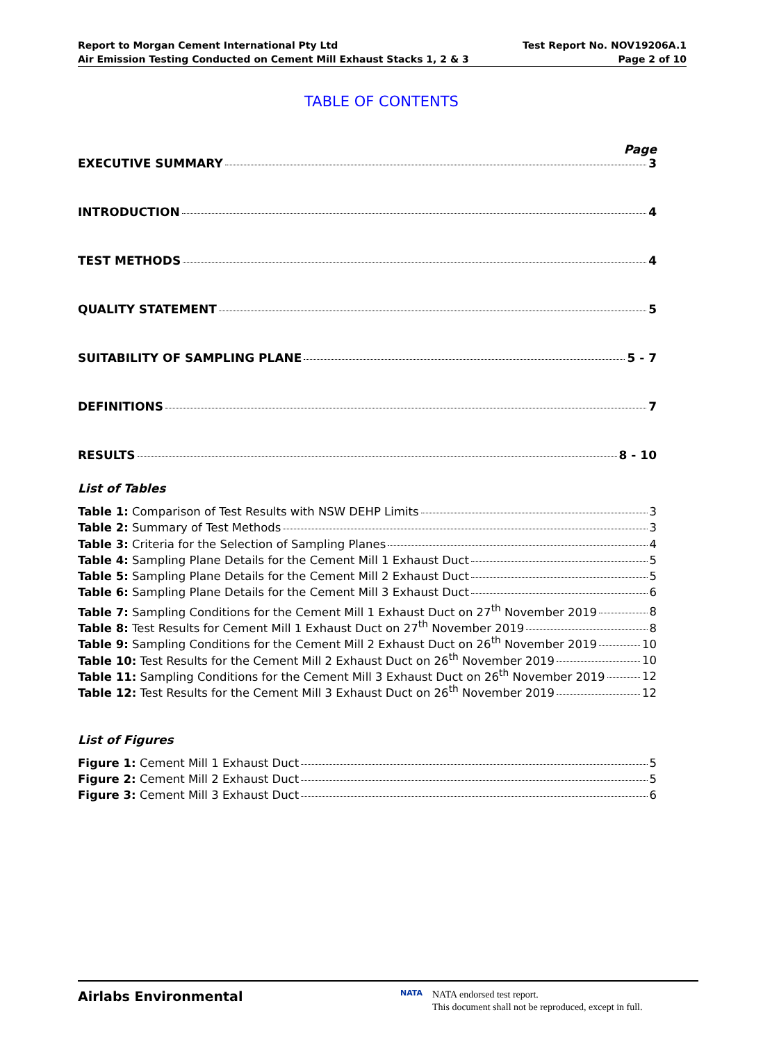Report to Morgan Cement International Pty Ltd
Air Emission Testing Conducted on Cement Mill Exhaust Stacks 1, 2 & 3
Test Report No. NOV19206A.1
Page 2 of 10
TABLE OF CONTENTS
Page
EXECUTIVE SUMMARY 3
INTRODUCTION 4
TEST METHODS 4
QUALITY STATEMENT 5
SUITABILITY OF SAMPLING PLANE 5 - 7
DEFINITIONS 7
RESULTS 8 - 10
List of Tables
Table 1: Comparison of Test Results with NSW DEHP Limits 3
Table 2: Summary of Test Methods 3
Table 3: Criteria for the Selection of Sampling Planes 4
Table 4: Sampling Plane Details for the Cement Mill 1 Exhaust Duct 5
Table 5: Sampling Plane Details for the Cement Mill 2 Exhaust Duct 5
Table 6: Sampling Plane Details for the Cement Mill 3 Exhaust Duct 6
Table 7: Sampling Conditions for the Cement Mill 1 Exhaust Duct on 27<sup>th</sup> November 2019 8
Table 8: Test Results for Cement Mill 1 Exhaust Duct on 27<sup>th</sup> November 2019 8
Table 9: Sampling Conditions for the Cement Mill 2 Exhaust Duct on 26<sup>th</sup> November 2019 10
Table 10: Test Results for the Cement Mill 2 Exhaust Duct on 26<sup>th</sup> November 2019 10
Table 11: Sampling Conditions for the Cement Mill 3 Exhaust Duct on 26<sup>th</sup> November 2019 12
Table 12: Test Results for the Cement Mill 3 Exhaust Duct on 26<sup>th</sup> November 2019 12
List of Figures
Figure 1: Cement Mill 1 Exhaust Duct 5
Figure 2: Cement Mill 2 Exhaust Duct 5
Figure 3: Cement Mill 3 Exhaust Duct 6
Airlabs Environmental
NATA
NATA endorsed test report.
This document shall not be reproduced, except in full.